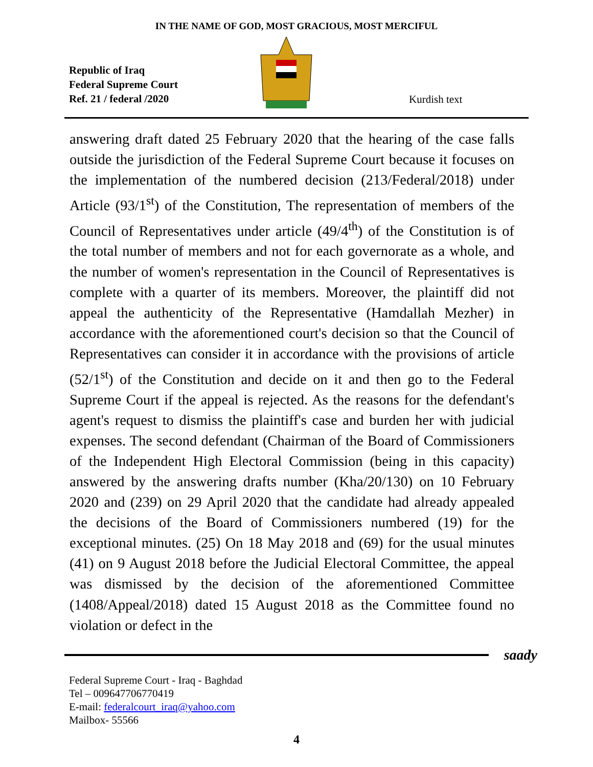IN THE NAME OF GOD, MOST GRACIOUS, MOST MERCIFUL
Republic of Iraq
Federal Supreme Court
Ref. 21 / federal /2020
Kurdish text
answering draft dated 25 February 2020 that the hearing of the case falls outside the jurisdiction of the Federal Supreme Court because it focuses on the implementation of the numbered decision (213/Federal/2018) under Article (93/1<sup>st</sup>) of the Constitution, The representation of members of the Council of Representatives under article (49/4<sup>th</sup>) of the Constitution is of the total number of members and not for each governorate as a whole, and the number of women's representation in the Council of Representatives is complete with a quarter of its members. Moreover, the plaintiff did not appeal the authenticity of the Representative (Hamdallah Mezher) in accordance with the aforementioned court's decision so that the Council of Representatives can consider it in accordance with the provisions of article (52/1<sup>st</sup>) of the Constitution and decide on it and then go to the Federal Supreme Court if the appeal is rejected. As the reasons for the defendant's agent's request to dismiss the plaintiff's case and burden her with judicial expenses. The second defendant (Chairman of the Board of Commissioners of the Independent High Electoral Commission (being in this capacity) answered by the answering drafts number (Kha/20/130) on 10 February 2020 and (239) on 29 April 2020 that the candidate had already appealed the decisions of the Board of Commissioners numbered (19) for the exceptional minutes. (25) On 18 May 2018 and (69) for the usual minutes (41) on 9 August 2018 before the Judicial Electoral Committee, the appeal was dismissed by the decision of the aforementioned Committee (1408/Appeal/2018) dated 15 August 2018 as the Committee found no violation or defect in the
saady
Federal Supreme Court - Iraq - Baghdad
Tel – 009647706770419
E-mail: federalcourt_iraq@yahoo.com
Mailbox- 55566
4